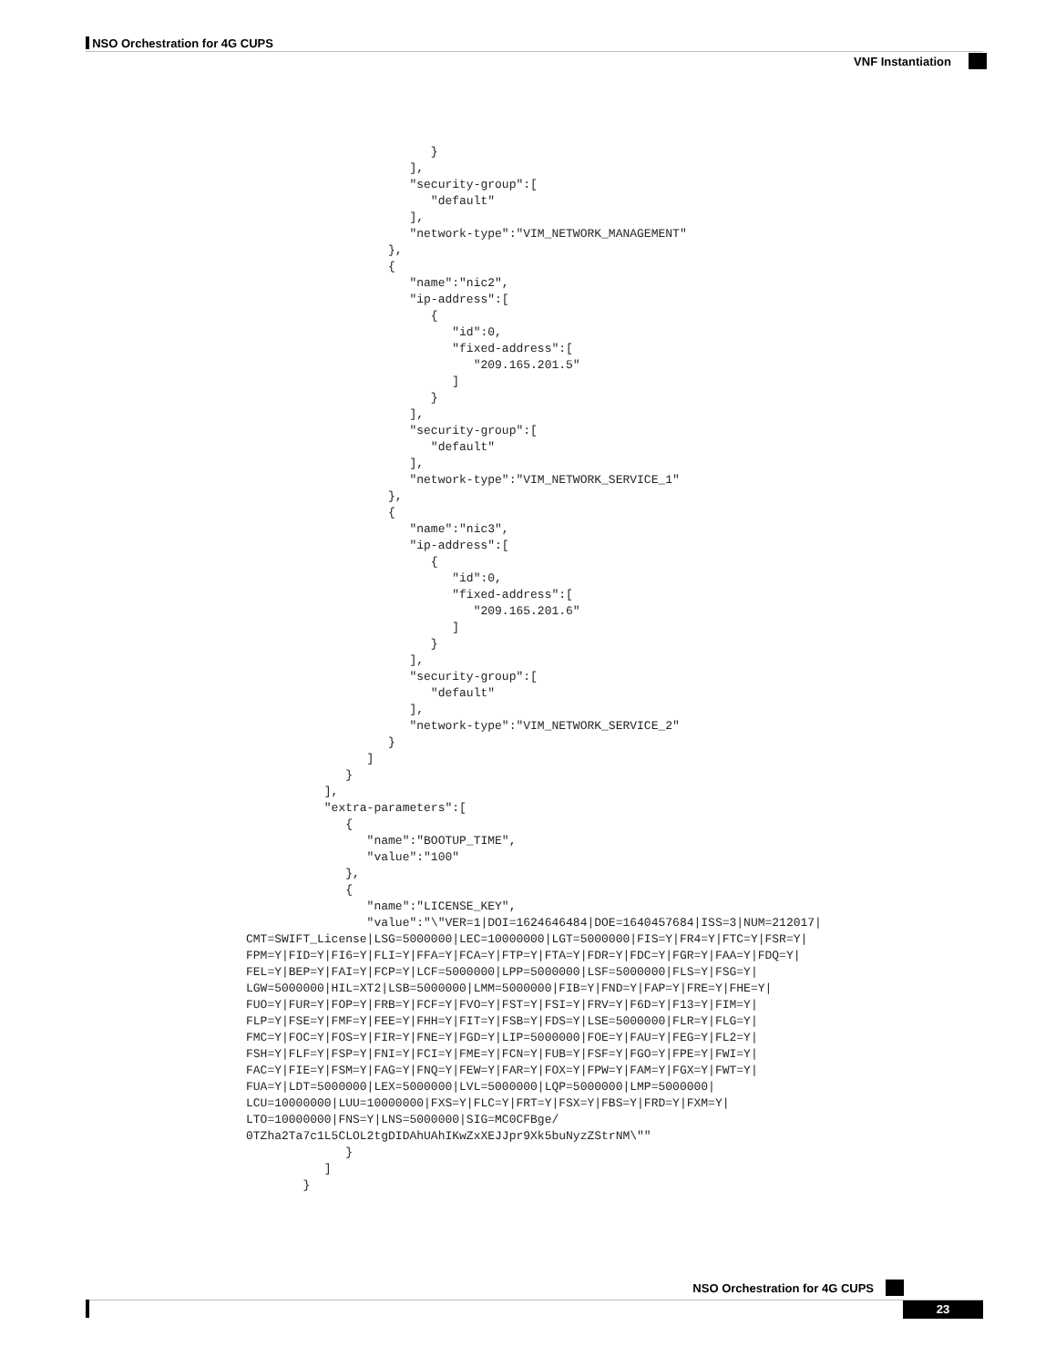NSO Orchestration for 4G CUPS
VNF Instantiation
                          }
                       ],
                       "security-group":[
                          "default"
                       ],
                       "network-type":"VIM_NETWORK_MANAGEMENT"
                    },
                    {
                       "name":"nic2",
                       "ip-address":[
                          {
                             "id":0,
                             "fixed-address":[
                                "209.165.201.5"
                             ]
                          }
                       ],
                       "security-group":[
                          "default"
                       ],
                       "network-type":"VIM_NETWORK_SERVICE_1"
                    },
                    {
                       "name":"nic3",
                       "ip-address":[
                          {
                             "id":0,
                             "fixed-address":[
                                "209.165.201.6"
                             ]
                          }
                       ],
                       "security-group":[
                          "default"
                       ],
                       "network-type":"VIM_NETWORK_SERVICE_2"
                    }
                 ]
              }
           ],
           "extra-parameters":[
              {
                 "name":"BOOTUP_TIME",
                 "value":"100"
              },
              {
                 "name":"LICENSE_KEY",
                 "value":"\"VER=1|DOI=1624646484|DOE=1640457684|ISS=3|NUM=212017|
CMT=SWIFT_License|LSG=5000000|LEC=10000000|LGT=5000000|FIS=Y|FR4=Y|FTC=Y|FSR=Y|
FPM=Y|FID=Y|FI6=Y|FLI=Y|FFA=Y|FCA=Y|FTP=Y|FTA=Y|FDR=Y|FDC=Y|FGR=Y|FAA=Y|FDQ=Y|
FEL=Y|BEP=Y|FAI=Y|FCP=Y|LCF=5000000|LPP=5000000|LSF=5000000|FLS=Y|FSG=Y|
LGW=5000000|HIL=XT2|LSB=5000000|LMM=5000000|FIB=Y|FND=Y|FAP=Y|FRE=Y|FHE=Y|
FUO=Y|FUR=Y|FOP=Y|FRB=Y|FCF=Y|FVO=Y|FST=Y|FSI=Y|FRV=Y|F6D=Y|F13=Y|FIM=Y|
FLP=Y|FSE=Y|FMF=Y|FEE=Y|FHH=Y|FIT=Y|FSB=Y|FDS=Y|LSE=5000000|FLR=Y|FLG=Y|
FMC=Y|FOC=Y|FOS=Y|FIR=Y|FNE=Y|FGD=Y|LIP=5000000|FOE=Y|FAU=Y|FEG=Y|FL2=Y|
FSH=Y|FLF=Y|FSP=Y|FNI=Y|FCI=Y|FME=Y|FCN=Y|FUB=Y|FSF=Y|FGO=Y|FPE=Y|FWI=Y|
FAC=Y|FIE=Y|FSM=Y|FAG=Y|FNQ=Y|FEW=Y|FAR=Y|FOX=Y|FPW=Y|FAM=Y|FGX=Y|FWT=Y|
FUA=Y|LDT=5000000|LEX=5000000|LVL=5000000|LQP=5000000|LMP=5000000|
LCU=10000000|LUU=10000000|FXS=Y|FLC=Y|FRT=Y|FSX=Y|FBS=Y|FRD=Y|FXM=Y|
LTO=10000000|FNS=Y|LNS=5000000|SIG=MC0CFBge/
0TZha2Ta7c1L5CLOL2tgDIDAhUAhIKwZxXEJJpr9Xk5buNyzZStrNM\""
              }
           ]
        }
NSO Orchestration for 4G CUPS
23